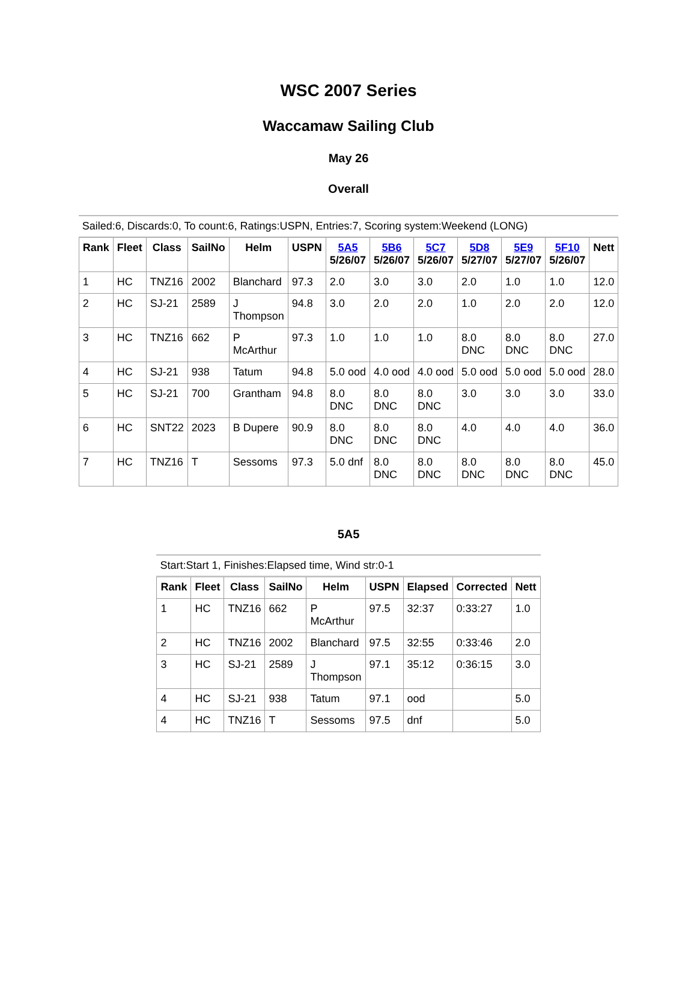WSC 2007 Series
Waccamaw Sailing Club
May 26
Overall
Sailed:6, Discards:0, To count:6, Ratings:USPN, Entries:7, Scoring system:Weekend (LONG)
| Rank | Fleet | Class | SailNo | Helm | USPN | 5A5 5/26/07 | 5B6 5/26/07 | 5C7 5/26/07 | 5D8 5/27/07 | 5E9 5/27/07 | 5F10 5/26/07 | Nett |
| --- | --- | --- | --- | --- | --- | --- | --- | --- | --- | --- | --- | --- |
| 1 | HC | TNZ16 | 2002 | Blanchard | 97.3 | 2.0 | 3.0 | 3.0 | 2.0 | 1.0 | 1.0 | 12.0 |
| 2 | HC | SJ-21 | 2589 | J Thompson | 94.8 | 3.0 | 2.0 | 2.0 | 1.0 | 2.0 | 2.0 | 12.0 |
| 3 | HC | TNZ16 | 662 | P McArthur | 97.3 | 1.0 | 1.0 | 1.0 | 8.0 DNC | 8.0 DNC | 8.0 DNC | 27.0 |
| 4 | HC | SJ-21 | 938 | Tatum | 94.8 | 5.0 ood | 4.0 ood | 4.0 ood | 5.0 ood | 5.0 ood | 5.0 ood | 28.0 |
| 5 | HC | SJ-21 | 700 | Grantham | 94.8 | 8.0 DNC | 8.0 DNC | 8.0 DNC | 3.0 | 3.0 | 3.0 | 33.0 |
| 6 | HC | SNT22 | 2023 | B Dupere | 90.9 | 8.0 DNC | 8.0 DNC | 8.0 DNC | 4.0 | 4.0 | 4.0 | 36.0 |
| 7 | HC | TNZ16 | T | Sessoms | 97.3 | 5.0 dnf | 8.0 DNC | 8.0 DNC | 8.0 DNC | 8.0 DNC | 8.0 DNC | 45.0 |
5A5
Start:Start 1, Finishes:Elapsed time, Wind str:0-1
| Rank | Fleet | Class | SailNo | Helm | USPN | Elapsed | Corrected | Nett |
| --- | --- | --- | --- | --- | --- | --- | --- | --- |
| 1 | HC | TNZ16 | 662 | P McArthur | 97.5 | 32:37 | 0:33:27 | 1.0 |
| 2 | HC | TNZ16 | 2002 | Blanchard | 97.5 | 32:55 | 0:33:46 | 2.0 |
| 3 | HC | SJ-21 | 2589 | J Thompson | 97.1 | 35:12 | 0:36:15 | 3.0 |
| 4 | HC | SJ-21 | 938 | Tatum | 97.1 | ood | | 5.0 |
| 4 | HC | TNZ16 | T | Sessoms | 97.5 | dnf | | 5.0 |